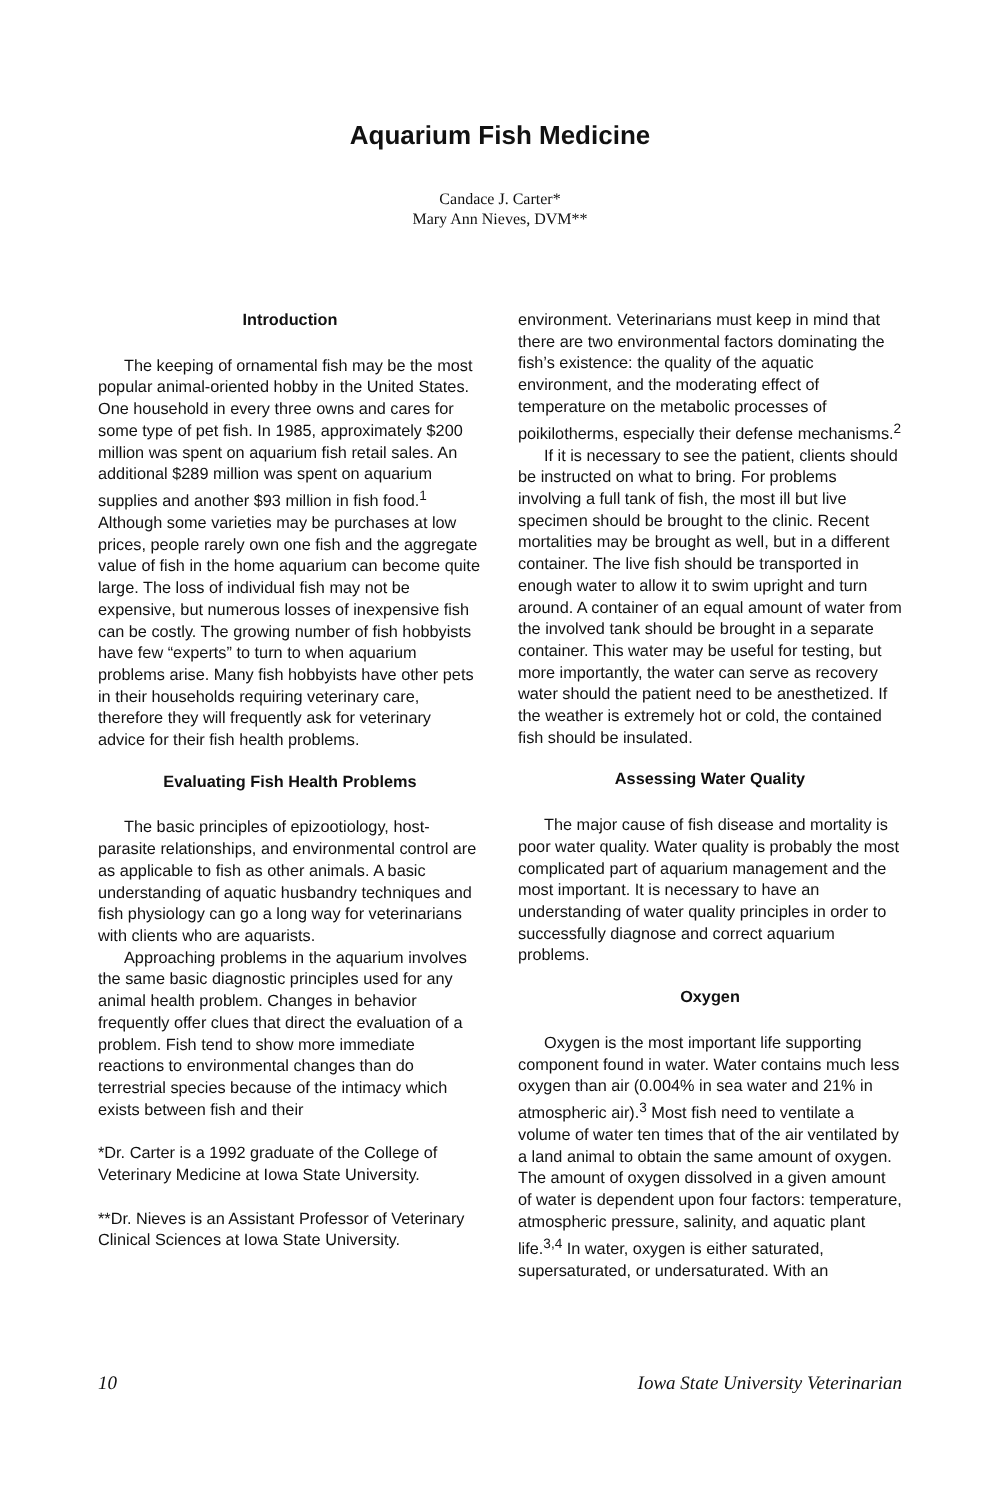Aquarium Fish Medicine
Candace J. Carter*
Mary Ann Nieves, DVM**
Introduction
The keeping of ornamental fish may be the most popular animal-oriented hobby in the United States. One household in every three owns and cares for some type of pet fish. In 1985, approximately $200 million was spent on aquarium fish retail sales. An additional $289 million was spent on aquarium supplies and another $93 million in fish food.<sup>1</sup> Although some varieties may be purchases at low prices, people rarely own one fish and the aggregate value of fish in the home aquarium can become quite large. The loss of individual fish may not be expensive, but numerous losses of inexpensive fish can be costly. The growing number of fish hobbyists have few “experts” to turn to when aquarium problems arise. Many fish hobbyists have other pets in their households requiring veterinary care, therefore they will frequently ask for veterinary advice for their fish health problems.
Evaluating Fish Health Problems
The basic principles of epizootiology, host-parasite relationships, and environmental control are as applicable to fish as other animals. A basic understanding of aquatic husbandry techniques and fish physiology can go a long way for veterinarians with clients who are aquarists.
Approaching problems in the aquarium involves the same basic diagnostic principles used for any animal health problem. Changes in behavior frequently offer clues that direct the evaluation of a problem. Fish tend to show more immediate reactions to environmental changes than do terrestrial species because of the intimacy which exists between fish and their
*Dr. Carter is a 1992 graduate of the College of Veterinary Medicine at Iowa State University.
**Dr. Nieves is an Assistant Professor of Veterinary Clinical Sciences at Iowa State University.
environment. Veterinarians must keep in mind that there are two environmental factors dominating the fish’s existence: the quality of the aquatic environment, and the moderating effect of temperature on the metabolic processes of poikilotherms, especially their defense mechanisms.<sup>2</sup>
If it is necessary to see the patient, clients should be instructed on what to bring. For problems involving a full tank of fish, the most ill but live specimen should be brought to the clinic. Recent mortalities may be brought as well, but in a different container. The live fish should be transported in enough water to allow it to swim upright and turn around. A container of an equal amount of water from the involved tank should be brought in a separate container. This water may be useful for testing, but more importantly, the water can serve as recovery water should the patient need to be anesthetized. If the weather is extremely hot or cold, the contained fish should be insulated.
Assessing Water Quality
The major cause of fish disease and mortality is poor water quality. Water quality is probably the most complicated part of aquarium management and the most important. It is necessary to have an understanding of water quality principles in order to successfully diagnose and correct aquarium problems.
Oxygen
Oxygen is the most important life supporting component found in water. Water contains much less oxygen than air (0.004% in sea water and 21% in atmospheric air).<sup>3</sup> Most fish need to ventilate a volume of water ten times that of the air ventilated by a land animal to obtain the same amount of oxygen. The amount of oxygen dissolved in a given amount of water is dependent upon four factors: temperature, atmospheric pressure, salinity, and aquatic plant life.<sup>3,4</sup> In water, oxygen is either saturated, supersaturated, or undersaturated. With an
10 Iowa State University Veterinarian